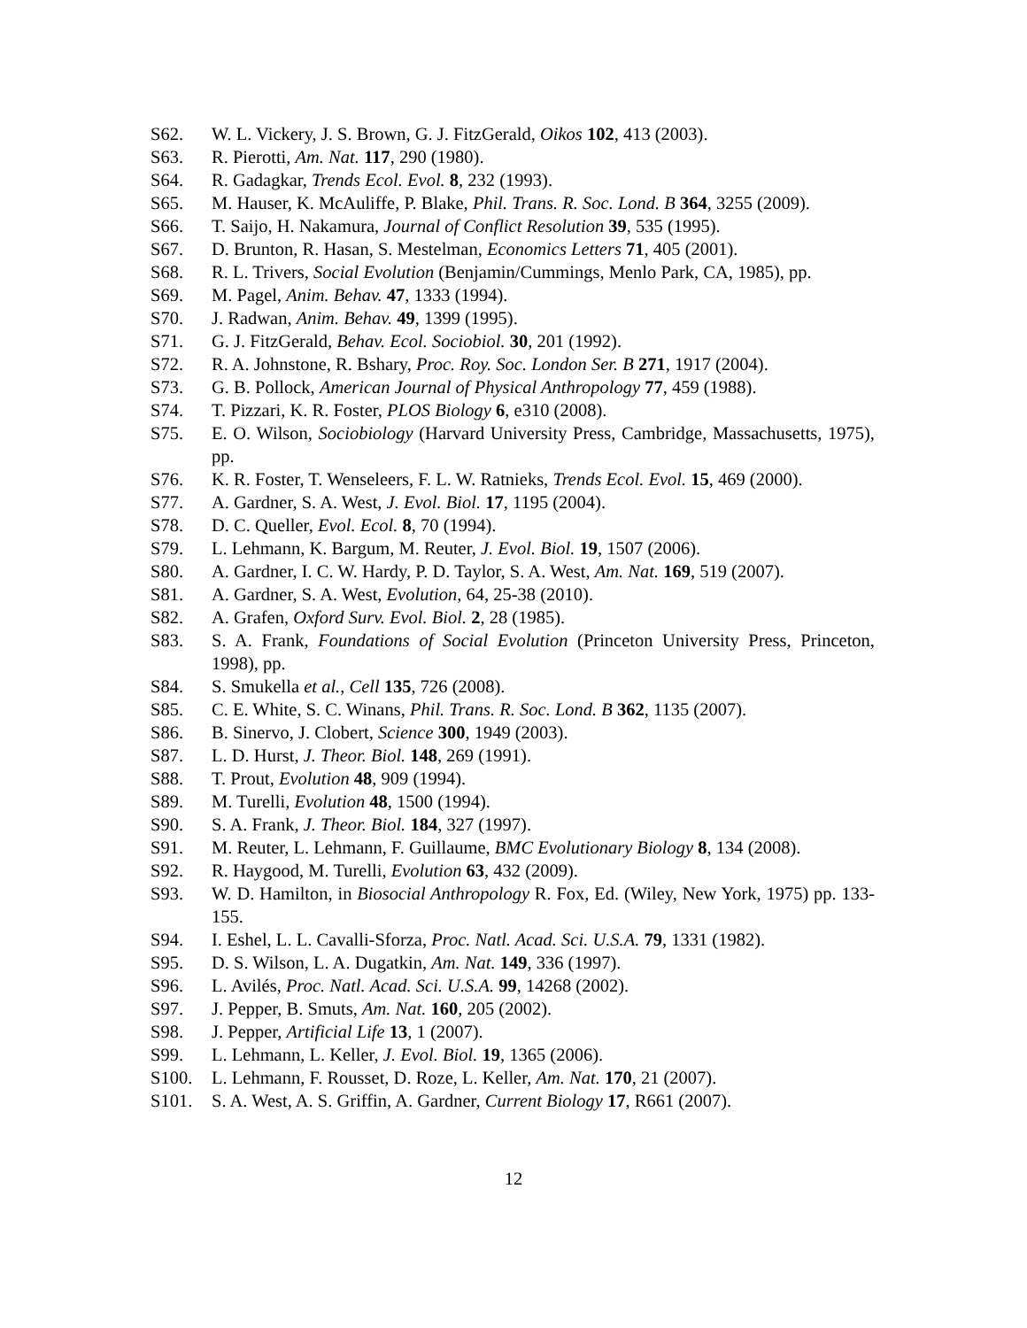S62. W. L. Vickery, J. S. Brown, G. J. FitzGerald, Oikos 102, 413 (2003).
S63. R. Pierotti, Am. Nat. 117, 290 (1980).
S64. R. Gadagkar, Trends Ecol. Evol. 8, 232 (1993).
S65. M. Hauser, K. McAuliffe, P. Blake, Phil. Trans. R. Soc. Lond. B 364, 3255 (2009).
S66. T. Saijo, H. Nakamura, Journal of Conflict Resolution 39, 535 (1995).
S67. D. Brunton, R. Hasan, S. Mestelman, Economics Letters 71, 405 (2001).
S68. R. L. Trivers, Social Evolution (Benjamin/Cummings, Menlo Park, CA, 1985), pp.
S69. M. Pagel, Anim. Behav. 47, 1333 (1994).
S70. J. Radwan, Anim. Behav. 49, 1399 (1995).
S71. G. J. FitzGerald, Behav. Ecol. Sociobiol. 30, 201 (1992).
S72. R. A. Johnstone, R. Bshary, Proc. Roy. Soc. London Ser. B 271, 1917 (2004).
S73. G. B. Pollock, American Journal of Physical Anthropology 77, 459 (1988).
S74. T. Pizzari, K. R. Foster, PLOS Biology 6, e310 (2008).
S75. E. O. Wilson, Sociobiology (Harvard University Press, Cambridge, Massachusetts, 1975), pp.
S76. K. R. Foster, T. Wenseleers, F. L. W. Ratnieks, Trends Ecol. Evol. 15, 469 (2000).
S77. A. Gardner, S. A. West, J. Evol. Biol. 17, 1195 (2004).
S78. D. C. Queller, Evol. Ecol. 8, 70 (1994).
S79. L. Lehmann, K. Bargum, M. Reuter, J. Evol. Biol. 19, 1507 (2006).
S80. A. Gardner, I. C. W. Hardy, P. D. Taylor, S. A. West, Am. Nat. 169, 519 (2007).
S81. A. Gardner, S. A. West, Evolution, 64, 25-38 (2010).
S82. A. Grafen, Oxford Surv. Evol. Biol. 2, 28 (1985).
S83. S. A. Frank, Foundations of Social Evolution (Princeton University Press, Princeton, 1998), pp.
S84. S. Smukella et al., Cell 135, 726 (2008).
S85. C. E. White, S. C. Winans, Phil. Trans. R. Soc. Lond. B 362, 1135 (2007).
S86. B. Sinervo, J. Clobert, Science 300, 1949 (2003).
S87. L. D. Hurst, J. Theor. Biol. 148, 269 (1991).
S88. T. Prout, Evolution 48, 909 (1994).
S89. M. Turelli, Evolution 48, 1500 (1994).
S90. S. A. Frank, J. Theor. Biol. 184, 327 (1997).
S91. M. Reuter, L. Lehmann, F. Guillaume, BMC Evolutionary Biology 8, 134 (2008).
S92. R. Haygood, M. Turelli, Evolution 63, 432 (2009).
S93. W. D. Hamilton, in Biosocial Anthropology R. Fox, Ed. (Wiley, New York, 1975) pp. 133-155.
S94. I. Eshel, L. L. Cavalli-Sforza, Proc. Natl. Acad. Sci. U.S.A. 79, 1331 (1982).
S95. D. S. Wilson, L. A. Dugatkin, Am. Nat. 149, 336 (1997).
S96. L. Avilés, Proc. Natl. Acad. Sci. U.S.A. 99, 14268 (2002).
S97. J. Pepper, B. Smuts, Am. Nat. 160, 205 (2002).
S98. J. Pepper, Artificial Life 13, 1 (2007).
S99. L. Lehmann, L. Keller, J. Evol. Biol. 19, 1365 (2006).
S100. L. Lehmann, F. Rousset, D. Roze, L. Keller, Am. Nat. 170, 21 (2007).
S101. S. A. West, A. S. Griffin, A. Gardner, Current Biology 17, R661 (2007).
12